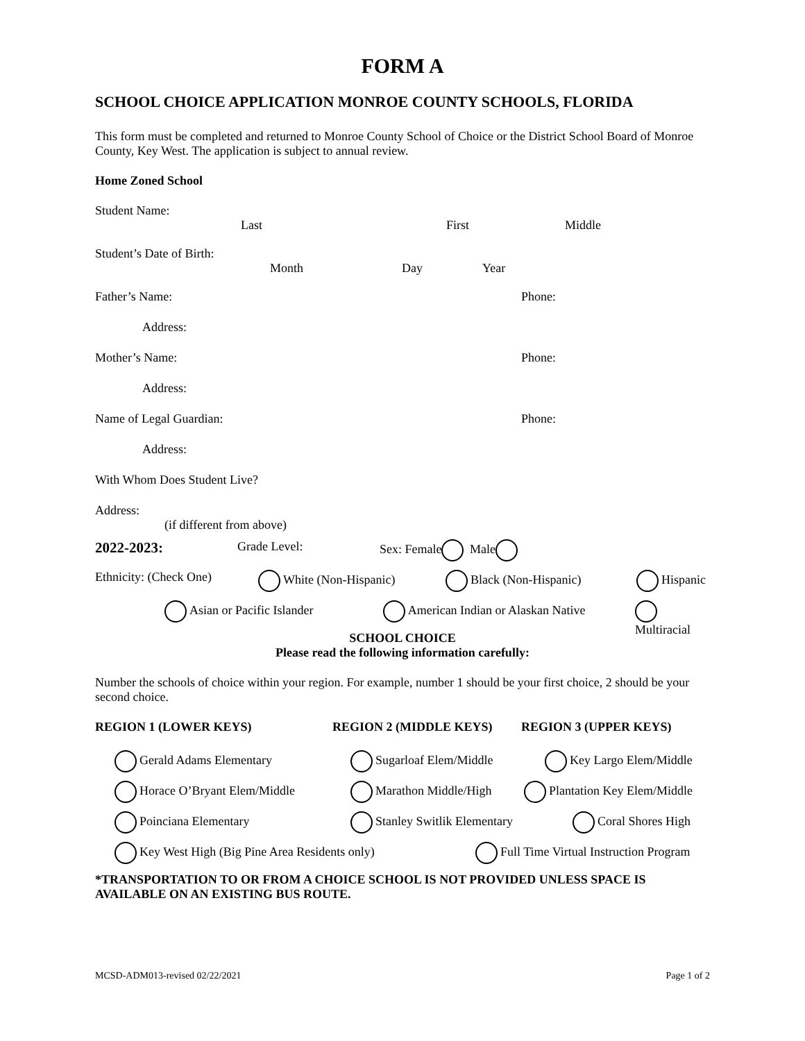FORM A
SCHOOL CHOICE APPLICATION MONROE COUNTY SCHOOLS, FLORIDA
This form must be completed and returned to Monroe County School of Choice or the District School Board of Monroe County, Key West. The application is subject to annual review.
Home Zoned School
Student Name:
Last First Middle
Student’s Date of Birth:
Month Day Year
Father’s Name: Phone:
Address:
Mother’s Name: Phone:
Address:
Name of Legal Guardian: Phone:
Address:
With Whom Does Student Live?
Address:
(if different from above)
2022-2023: Grade Level: Sex: Female Male
Ethnicity: (Check One) White (Non-Hispanic) Black (Non-Hispanic) Hispanic
Asian or Pacific Islander American Indian or Alaskan Native Multiracial
SCHOOL CHOICE
Please read the following information carefully:
Number the schools of choice within your region. For example, number 1 should be your first choice, 2 should be your second choice.
REGION 1 (LOWER KEYS) REGION 2 (MIDDLE KEYS) REGION 3 (UPPER KEYS)
Gerald Adams Elementary Sugarloaf Elem/Middle Key Largo Elem/Middle
Horace O’Bryant Elem/Middle Marathon Middle/High Plantation Key Elem/Middle
Poinciana Elementary Stanley Switlik Elementary Coral Shores High
Key West High (Big Pine Area Residents only) Full Time Virtual Instruction Program
*TRANSPORTATION TO OR FROM A CHOICE SCHOOL IS NOT PROVIDED UNLESS SPACE IS AVAILABLE ON AN EXISTING BUS ROUTE.
MCSD-ADM013-revised 02/22/2021 Page 1 of 2